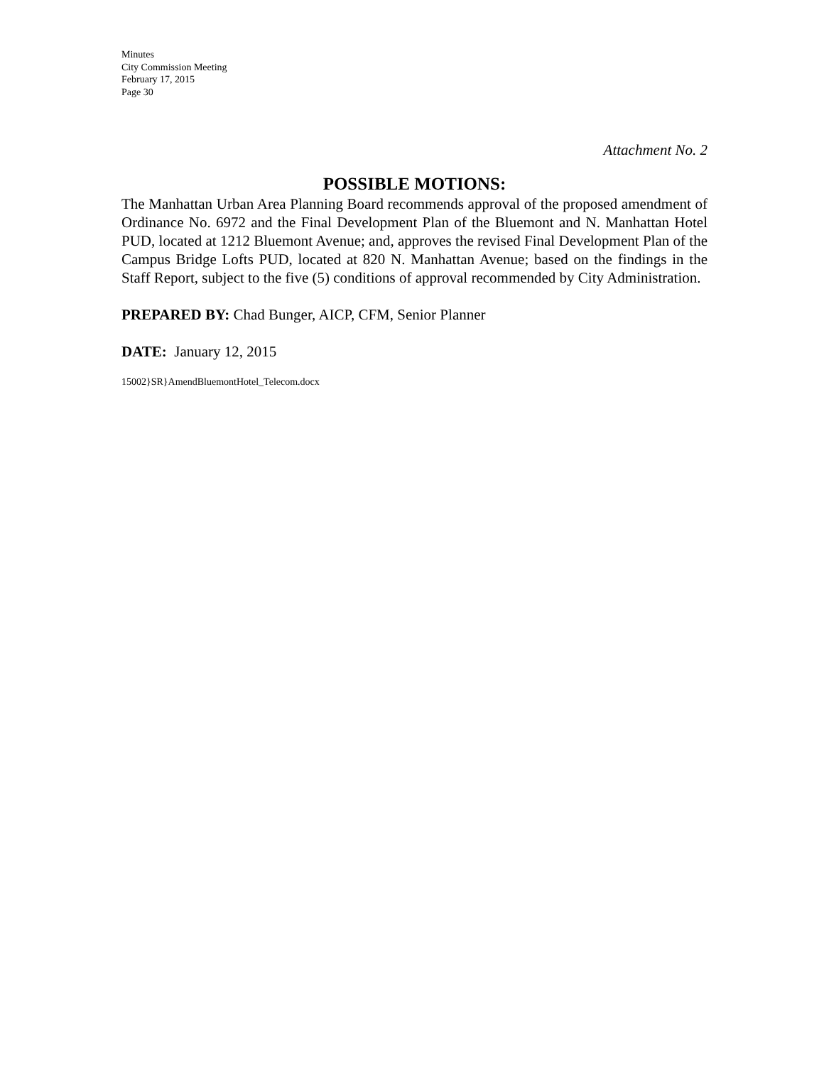Minutes
City Commission Meeting
February 17, 2015
Page 30
Attachment No. 2
POSSIBLE MOTIONS:
The Manhattan Urban Area Planning Board recommends approval of the proposed amendment of Ordinance No. 6972 and the Final Development Plan of the Bluemont and N. Manhattan Hotel PUD, located at 1212 Bluemont Avenue; and, approves the revised Final Development Plan of the Campus Bridge Lofts PUD, located at 820 N. Manhattan Avenue; based on the findings in the Staff Report, subject to the five (5) conditions of approval recommended by City Administration.
PREPARED BY: Chad Bunger, AICP, CFM, Senior Planner
DATE: January 12, 2015
15002}SR}AmendBluemontHotel_Telecom.docx